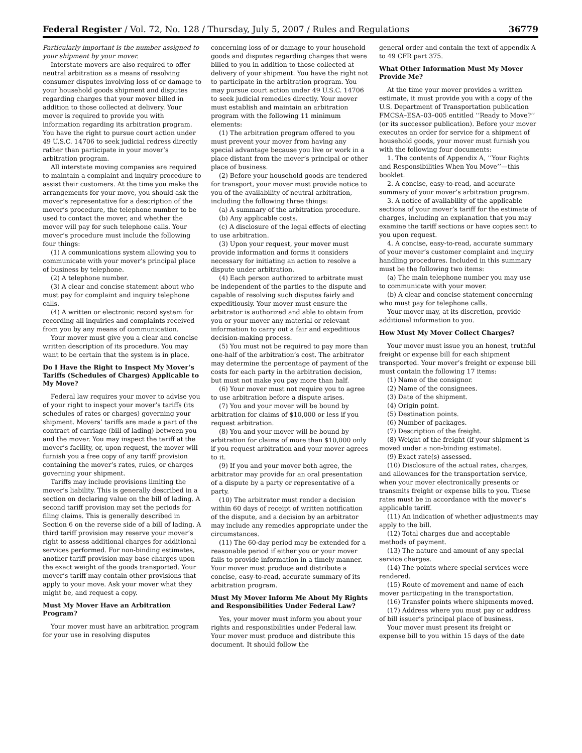Federal Register / Vol. 72, No. 128 / Thursday, July 5, 2007 / Rules and Regulations 36779
Particularly important is the number assigned to your shipment by your mover.
Interstate movers are also required to offer neutral arbitration as a means of resolving consumer disputes involving loss of or damage to your household goods shipment and disputes regarding charges that your mover billed in addition to those collected at delivery. Your mover is required to provide you with information regarding its arbitration program. You have the right to pursue court action under 49 U.S.C. 14706 to seek judicial redress directly rather than participate in your mover’s arbitration program.
All interstate moving companies are required to maintain a complaint and inquiry procedure to assist their customers. At the time you make the arrangements for your move, you should ask the mover’s representative for a description of the mover’s procedure, the telephone number to be used to contact the mover, and whether the mover will pay for such telephone calls. Your mover’s procedure must include the following four things:
(1) A communications system allowing you to communicate with your mover’s principal place of business by telephone.
(2) A telephone number.
(3) A clear and concise statement about who must pay for complaint and inquiry telephone calls.
(4) A written or electronic record system for recording all inquiries and complaints received from you by any means of communication.
Your mover must give you a clear and concise written description of its procedure. You may want to be certain that the system is in place.
Do I Have the Right to Inspect My Mover’s Tariffs (Schedules of Charges) Applicable to My Move?
Federal law requires your mover to advise you of your right to inspect your mover’s tariffs (its schedules of rates or charges) governing your shipment. Movers’ tariffs are made a part of the contract of carriage (bill of lading) between you and the mover. You may inspect the tariff at the mover’s facility, or, upon request, the mover will furnish you a free copy of any tariff provision containing the mover’s rates, rules, or charges governing your shipment.
Tariffs may include provisions limiting the mover’s liability. This is generally described in a section on declaring value on the bill of lading. A second tariff provision may set the periods for filing claims. This is generally described in Section 6 on the reverse side of a bill of lading. A third tariff provision may reserve your mover’s right to assess additional charges for additional services performed. For non-binding estimates, another tariff provision may base charges upon the exact weight of the goods transported. Your mover’s tariff may contain other provisions that apply to your move. Ask your mover what they might be, and request a copy.
Must My Mover Have an Arbitration Program?
Your mover must have an arbitration program for your use in resolving disputes
concerning loss of or damage to your household goods and disputes regarding charges that were billed to you in addition to those collected at delivery of your shipment. You have the right not to participate in the arbitration program. You may pursue court action under 49 U.S.C. 14706 to seek judicial remedies directly. Your mover must establish and maintain an arbitration program with the following 11 minimum elements:
(1) The arbitration program offered to you must prevent your mover from having any special advantage because you live or work in a place distant from the mover’s principal or other place of business.
(2) Before your household goods are tendered for transport, your mover must provide notice to you of the availability of neutral arbitration, including the following three things:
(a) A summary of the arbitration procedure.
(b) Any applicable costs.
(c) A disclosure of the legal effects of electing to use arbitration.
(3) Upon your request, your mover must provide information and forms it considers necessary for initiating an action to resolve a dispute under arbitration.
(4) Each person authorized to arbitrate must be independent of the parties to the dispute and capable of resolving such disputes fairly and expeditiously. Your mover must ensure the arbitrator is authorized and able to obtain from you or your mover any material or relevant information to carry out a fair and expeditious decision-making process.
(5) You must not be required to pay more than one-half of the arbitration’s cost. The arbitrator may determine the percentage of payment of the costs for each party in the arbitration decision, but must not make you pay more than half.
(6) Your mover must not require you to agree to use arbitration before a dispute arises.
(7) You and your mover will be bound by arbitration for claims of $10,000 or less if you request arbitration.
(8) You and your mover will be bound by arbitration for claims of more than $10,000 only if you request arbitration and your mover agrees to it.
(9) If you and your mover both agree, the arbitrator may provide for an oral presentation of a dispute by a party or representative of a party.
(10) The arbitrator must render a decision within 60 days of receipt of written notification of the dispute, and a decision by an arbitrator may include any remedies appropriate under the circumstances.
(11) The 60-day period may be extended for a reasonable period if either you or your mover fails to provide information in a timely manner. Your mover must produce and distribute a concise, easy-to-read, accurate summary of its arbitration program.
Must My Mover Inform Me About My Rights and Responsibilities Under Federal Law?
Yes, your mover must inform you about your rights and responsibilities under Federal law. Your mover must produce and distribute this document. It should follow the
general order and contain the text of appendix A to 49 CFR part 375.
What Other Information Must My Mover Provide Me?
At the time your mover provides a written estimate, it must provide you with a copy of the U.S. Department of Transportation publication FMCSA–ESA–03–005 entitled ‘‘Ready to Move?’’ (or its successor publication). Before your mover executes an order for service for a shipment of household goods, your mover must furnish you with the following four documents:
1. The contents of Appendix A, ’’Your Rights and Responsibilities When You Move’’—this booklet.
2. A concise, easy-to-read, and accurate summary of your mover’s arbitration program.
3. A notice of availability of the applicable sections of your mover’s tariff for the estimate of charges, including an explanation that you may examine the tariff sections or have copies sent to you upon request.
4. A concise, easy-to-read, accurate summary of your mover’s customer complaint and inquiry handling procedures. Included in this summary must be the following two items:
(a) The main telephone number you may use to communicate with your mover.
(b) A clear and concise statement concerning who must pay for telephone calls.
Your mover may, at its discretion, provide additional information to you.
How Must My Mover Collect Charges?
Your mover must issue you an honest, truthful freight or expense bill for each shipment transported. Your mover’s freight or expense bill must contain the following 17 items:
(1) Name of the consignor.
(2) Name of the consignees.
(3) Date of the shipment.
(4) Origin point.
(5) Destination points.
(6) Number of packages.
(7) Description of the freight.
(8) Weight of the freight (if your shipment is moved under a non-binding estimate).
(9) Exact rate(s) assessed.
(10) Disclosure of the actual rates, charges, and allowances for the transportation service, when your mover electronically presents or transmits freight or expense bills to you. These rates must be in accordance with the mover’s applicable tariff.
(11) An indication of whether adjustments may apply to the bill.
(12) Total charges due and acceptable methods of payment.
(13) The nature and amount of any special service charges.
(14) The points where special services were rendered.
(15) Route of movement and name of each mover participating in the transportation.
(16) Transfer points where shipments moved.
(17) Address where you must pay or address of bill issuer’s principal place of business.
Your mover must present its freight or expense bill to you within 15 days of the date